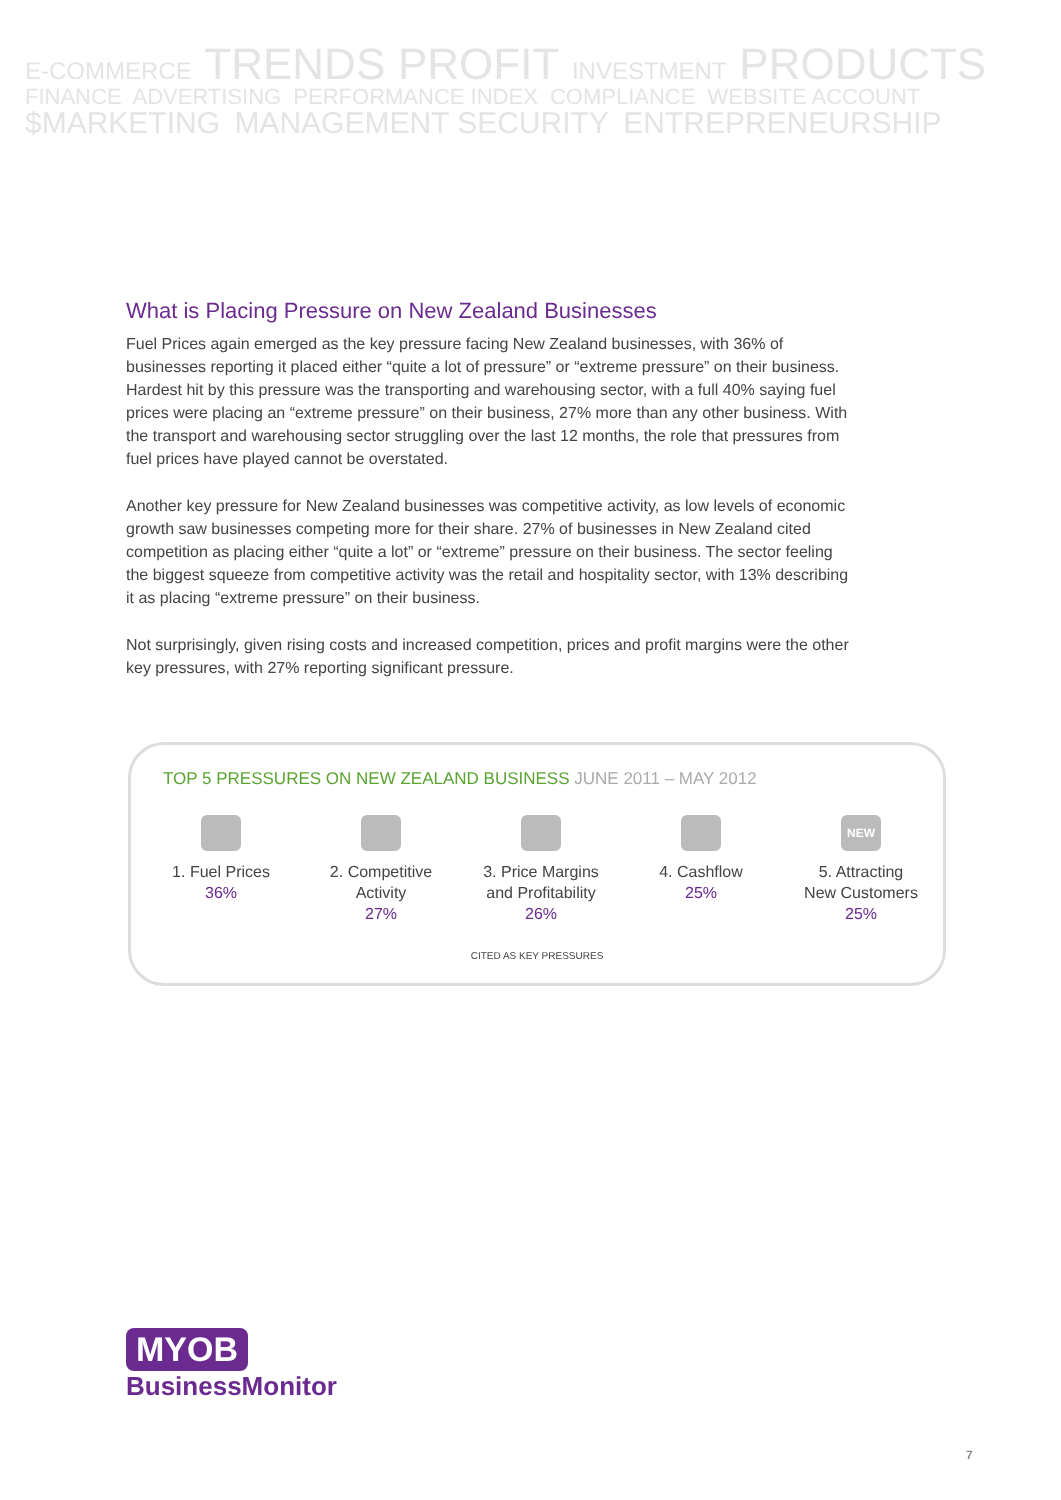E-COMMERCE TRENDS PROFIT INVESTMENT PRODUCTS
FINANCE ADVERTISING PERFORMANCE INDEX COMPLIANCE WEBSITE ACCOUNT
$MARKETING MANAGEMENT SECURITY ENTREPRENEURSHIP
What is Placing Pressure on New Zealand Businesses
Fuel Prices again emerged as the key pressure facing New Zealand businesses, with 36% of businesses reporting it placed either “quite a lot of pressure” or “extreme pressure” on their business. Hardest hit by this pressure was the transporting and warehousing sector, with a full 40% saying fuel prices were placing an “extreme pressure” on their business, 27% more than any other business. With the transport and warehousing sector struggling over the last 12 months, the role that pressures from fuel prices have played cannot be overstated.
Another key pressure for New Zealand businesses was competitive activity, as low levels of economic growth saw businesses competing more for their share. 27% of businesses in New Zealand cited competition as placing either “quite a lot” or “extreme” pressure on their business. The sector feeling the biggest squeeze from competitive activity was the retail and hospitality sector, with 13% describing it as placing “extreme pressure” on their business.
Not surprisingly, given rising costs and increased competition, prices and profit margins were the other key pressures, with 27% reporting significant pressure.
TOP 5 PRESSURES ON NEW ZEALAND BUSINESS JUNE 2011 – MAY 2012
1. Fuel Prices
36%
2. Competitive
Activity
27%
3. Price Margins
and Profitability
26%
4. Cashflow
25%
NEW
5. Attracting
New Customers
25%
CITED AS KEY PRESSURES
MYOB
BusinessMonitor
7